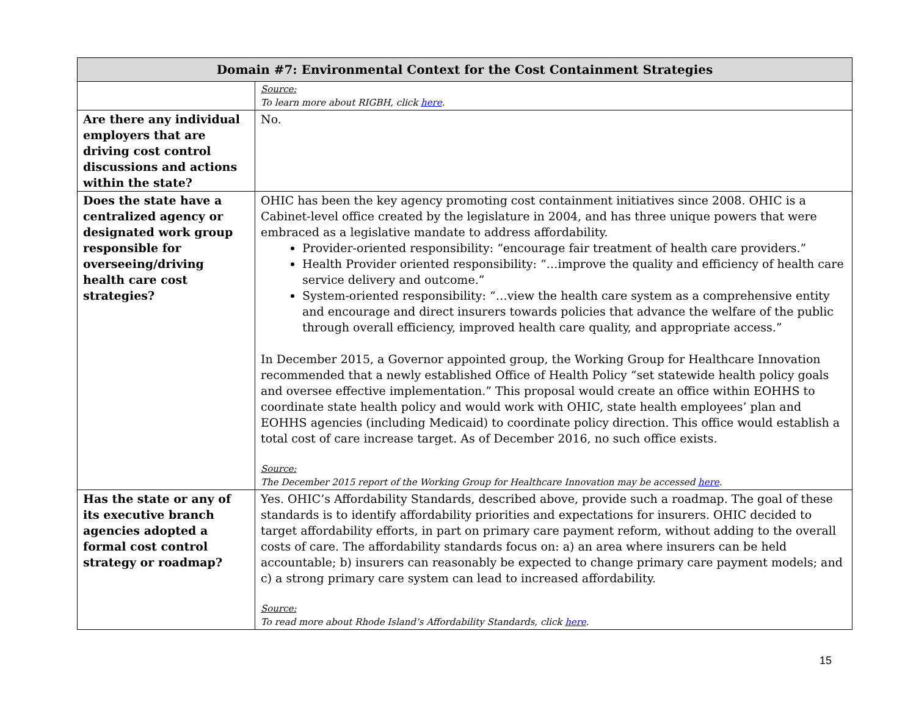| Domain #7: Environmental Context for the Cost Containment Strategies | |
| --- | --- |
| | Source: To learn more about RIGBH, click here . |
| Are there any individual employers that are driving cost control discussions and actions within the state? | No. |
| Does the state have a centralized agency or designated work group responsible for overseeing/driving health care cost strategies? | OHIC has been the key agency promoting cost containment initiatives since 2008. OHIC is a Cabinet-level office created by the legislature in 2004, and has three unique powers that were embraced as a legislative mandate to address affordability. Provider-oriented responsibility: “encourage fair treatment of health care providers.” Health Provider oriented responsibility: “…improve the quality and efficiency of health care service delivery and outcome.” System-oriented responsibility: “…view the health care system as a comprehensive entity and encourage and direct insurers towards policies that advance the welfare of the public through overall efficiency, improved health care quality, and appropriate access.” In December 2015, a Governor appointed group, the Working Group for Healthcare Innovation recommended that a newly established Office of Health Policy “set statewide health policy goals and oversee effective implementation.” This proposal would create an office within EOHHS to coordinate state health policy and would work with OHIC, state health employees’ plan and EOHHS agencies (including Medicaid) to coordinate policy direction. This office would establish a total cost of care increase target. As of December 2016, no such office exists. Source: The December 2015 report of the Working Group for Healthcare Innovation may be accessed here . |
| Has the state or any of its executive branch agencies adopted a formal cost control strategy or roadmap? | Yes. OHIC’s Affordability Standards, described above, provide such a roadmap. The goal of these standards is to identify affordability priorities and expectations for insurers. OHIC decided to target affordability efforts, in part on primary care payment reform, without adding to the overall costs of care. The affordability standards focus on: a) an area where insurers can be held accountable; b) insurers can reasonably be expected to change primary care payment models; and c) a strong primary care system can lead to increased affordability. Source: To read more about Rhode Island’s Affordability Standards, click here . |
15